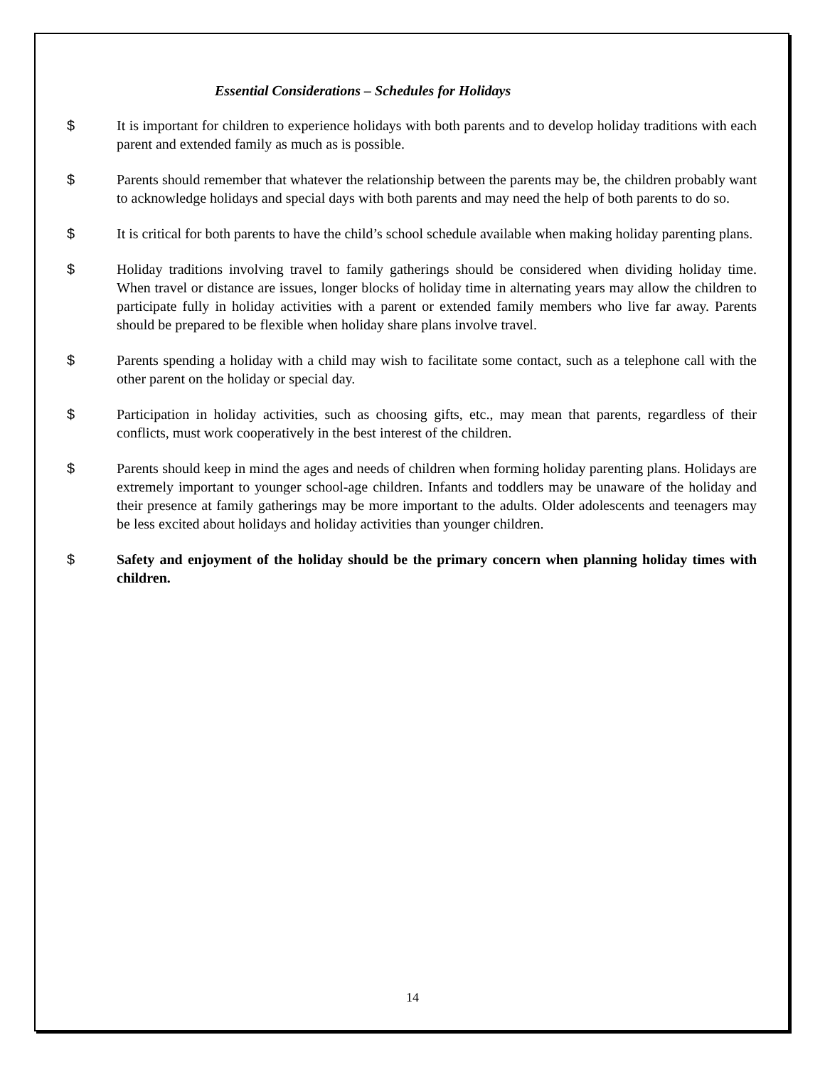Essential Considerations – Schedules for Holidays
$ It is important for children to experience holidays with both parents and to develop holiday traditions with each parent and extended family as much as is possible.
$ Parents should remember that whatever the relationship between the parents may be, the children probably want to acknowledge holidays and special days with both parents and may need the help of both parents to do so.
$ It is critical for both parents to have the child’s school schedule available when making holiday parenting plans.
$ Holiday traditions involving travel to family gatherings should be considered when dividing holiday time. When travel or distance are issues, longer blocks of holiday time in alternating years may allow the children to participate fully in holiday activities with a parent or extended family members who live far away. Parents should be prepared to be flexible when holiday share plans involve travel.
$ Parents spending a holiday with a child may wish to facilitate some contact, such as a telephone call with the other parent on the holiday or special day.
$ Participation in holiday activities, such as choosing gifts, etc., may mean that parents, regardless of their conflicts, must work cooperatively in the best interest of the children.
$ Parents should keep in mind the ages and needs of children when forming holiday parenting plans. Holidays are extremely important to younger school-age children. Infants and toddlers may be unaware of the holiday and their presence at family gatherings may be more important to the adults. Older adolescents and teenagers may be less excited about holidays and holiday activities than younger children.
$ Safety and enjoyment of the holiday should be the primary concern when planning holiday times with children.
14